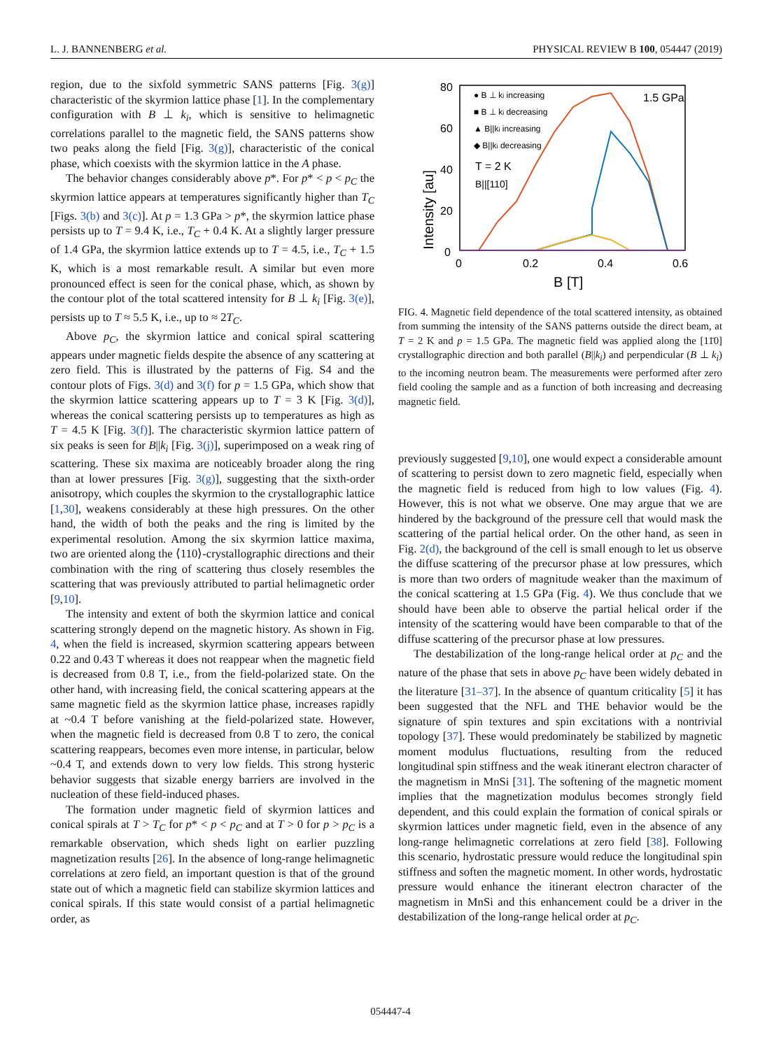L. J. BANNENBERG et al. PHYSICAL REVIEW B 100, 054447 (2019)
region, due to the sixfold symmetric SANS patterns [Fig. 3(g)] characteristic of the skyrmion lattice phase [1]. In the complementary configuration with B ⊥ k<sub>i</sub>, which is sensitive to helimagnetic correlations parallel to the magnetic field, the SANS patterns show two peaks along the field [Fig. 3(g)], characteristic of the conical phase, which coexists with the skyrmion lattice in the A phase.
The behavior changes considerably above p*. For p* < p < p<sub>C</sub> the skyrmion lattice appears at temperatures significantly higher than T<sub>C</sub> [Figs. 3(b) and 3(c)]. At p = 1.3 GPa > p*, the skyrmion lattice phase persists up to T = 9.4 K, i.e., T<sub>C</sub> + 0.4 K. At a slightly larger pressure of 1.4 GPa, the skyrmion lattice extends up to T = 4.5, i.e., T<sub>C</sub> + 1.5 K, which is a most remarkable result. A similar but even more pronounced effect is seen for the conical phase, which, as shown by the contour plot of the total scattered intensity for B ⊥ k<sub>i</sub> [Fig. 3(e)], persists up to T ≈ 5.5 K, i.e., up to ≈ 2T<sub>C</sub>.
Above p<sub>C</sub>, the skyrmion lattice and conical spiral scattering appears under magnetic fields despite the absence of any scattering at zero field. This is illustrated by the patterns of Fig. S4 and the contour plots of Figs. 3(d) and 3(f) for p = 1.5 GPa, which show that the skyrmion lattice scattering appears up to T = 3 K [Fig. 3(d)], whereas the conical scattering persists up to temperatures as high as T = 4.5 K [Fig. 3(f)]. The characteristic skyrmion lattice pattern of six peaks is seen for B||k<sub>i</sub> [Fig. 3(j)], superimposed on a weak ring of scattering. These six maxima are noticeably broader along the ring than at lower pressures [Fig. 3(g)], suggesting that the sixth-order anisotropy, which couples the skyrmion to the crystallographic lattice [1,30], weakens considerably at these high pressures. On the other hand, the width of both the peaks and the ring is limited by the experimental resolution. Among the six skyrmion lattice maxima, two are oriented along the ⟨110⟩-crystallographic directions and their combination with the ring of scattering thus closely resembles the scattering that was previously attributed to partial helimagnetic order [9,10].
The intensity and extent of both the skyrmion lattice and conical scattering strongly depend on the magnetic history. As shown in Fig. 4, when the field is increased, skyrmion scattering appears between 0.22 and 0.43 T whereas it does not reappear when the magnetic field is decreased from 0.8 T, i.e., from the field-polarized state. On the other hand, with increasing field, the conical scattering appears at the same magnetic field as the skyrmion lattice phase, increases rapidly at ~0.4 T before vanishing at the field-polarized state. However, when the magnetic field is decreased from 0.8 T to zero, the conical scattering reappears, becomes even more intense, in particular, below ~0.4 T, and extends down to very low fields. This strong hysteric behavior suggests that sizable energy barriers are involved in the nucleation of these field-induced phases.
The formation under magnetic field of skyrmion lattices and conical spirals at T > T<sub>C</sub> for p* < p < p<sub>C</sub> and at T > 0 for p > p<sub>C</sub> is a remarkable observation, which sheds light on earlier puzzling magnetization results [26]. In the absence of long-range helimagnetic correlations at zero field, an important question is that of the ground state out of which a magnetic field can stabilize skyrmion lattices and conical spirals. If this state would consist of a partial helimagnetic order, as
80
60
40
20
0
0
0.2
0.4
0.6
B [T]
1.5 GPa
T = 2 K
B||[110]
Intensity [au]
● B ⊥ ki increasing
■ B ⊥ ki decreasing
▲ B||ki increasing
◆ B||ki decreasing
FIG. 4. Magnetic field dependence of the total scattered intensity, as obtained from summing the intensity of the SANS patterns outside the direct beam, at T = 2 K and p = 1.5 GPa. The magnetic field was applied along the [11̄0] crystallographic direction and both parallel (B||k<sub>i</sub>) and perpendicular (B ⊥ k<sub>i</sub>) to the incoming neutron beam. The measurements were performed after zero field cooling the sample and as a function of both increasing and decreasing magnetic field.
previously suggested [9,10], one would expect a considerable amount of scattering to persist down to zero magnetic field, especially when the magnetic field is reduced from high to low values (Fig. 4). However, this is not what we observe. One may argue that we are hindered by the background of the pressure cell that would mask the scattering of the partial helical order. On the other hand, as seen in Fig. 2(d), the background of the cell is small enough to let us observe the diffuse scattering of the precursor phase at low pressures, which is more than two orders of magnitude weaker than the maximum of the conical scattering at 1.5 GPa (Fig. 4). We thus conclude that we should have been able to observe the partial helical order if the intensity of the scattering would have been comparable to that of the diffuse scattering of the precursor phase at low pressures.
The destabilization of the long-range helical order at p<sub>C</sub> and the nature of the phase that sets in above p<sub>C</sub> have been widely debated in the literature [31–37]. In the absence of quantum criticality [5] it has been suggested that the NFL and THE behavior would be the signature of spin textures and spin excitations with a nontrivial topology [37]. These would predominately be stabilized by magnetic moment modulus fluctuations, resulting from the reduced longitudinal spin stiffness and the weak itinerant electron character of the magnetism in MnSi [31]. The softening of the magnetic moment implies that the magnetization modulus becomes strongly field dependent, and this could explain the formation of conical spirals or skyrmion lattices under magnetic field, even in the absence of any long-range helimagnetic correlations at zero field [38]. Following this scenario, hydrostatic pressure would reduce the longitudinal spin stiffness and soften the magnetic moment. In other words, hydrostatic pressure would enhance the itinerant electron character of the magnetism in MnSi and this enhancement could be a driver in the destabilization of the long-range helical order at p<sub>C</sub>.
054447-4